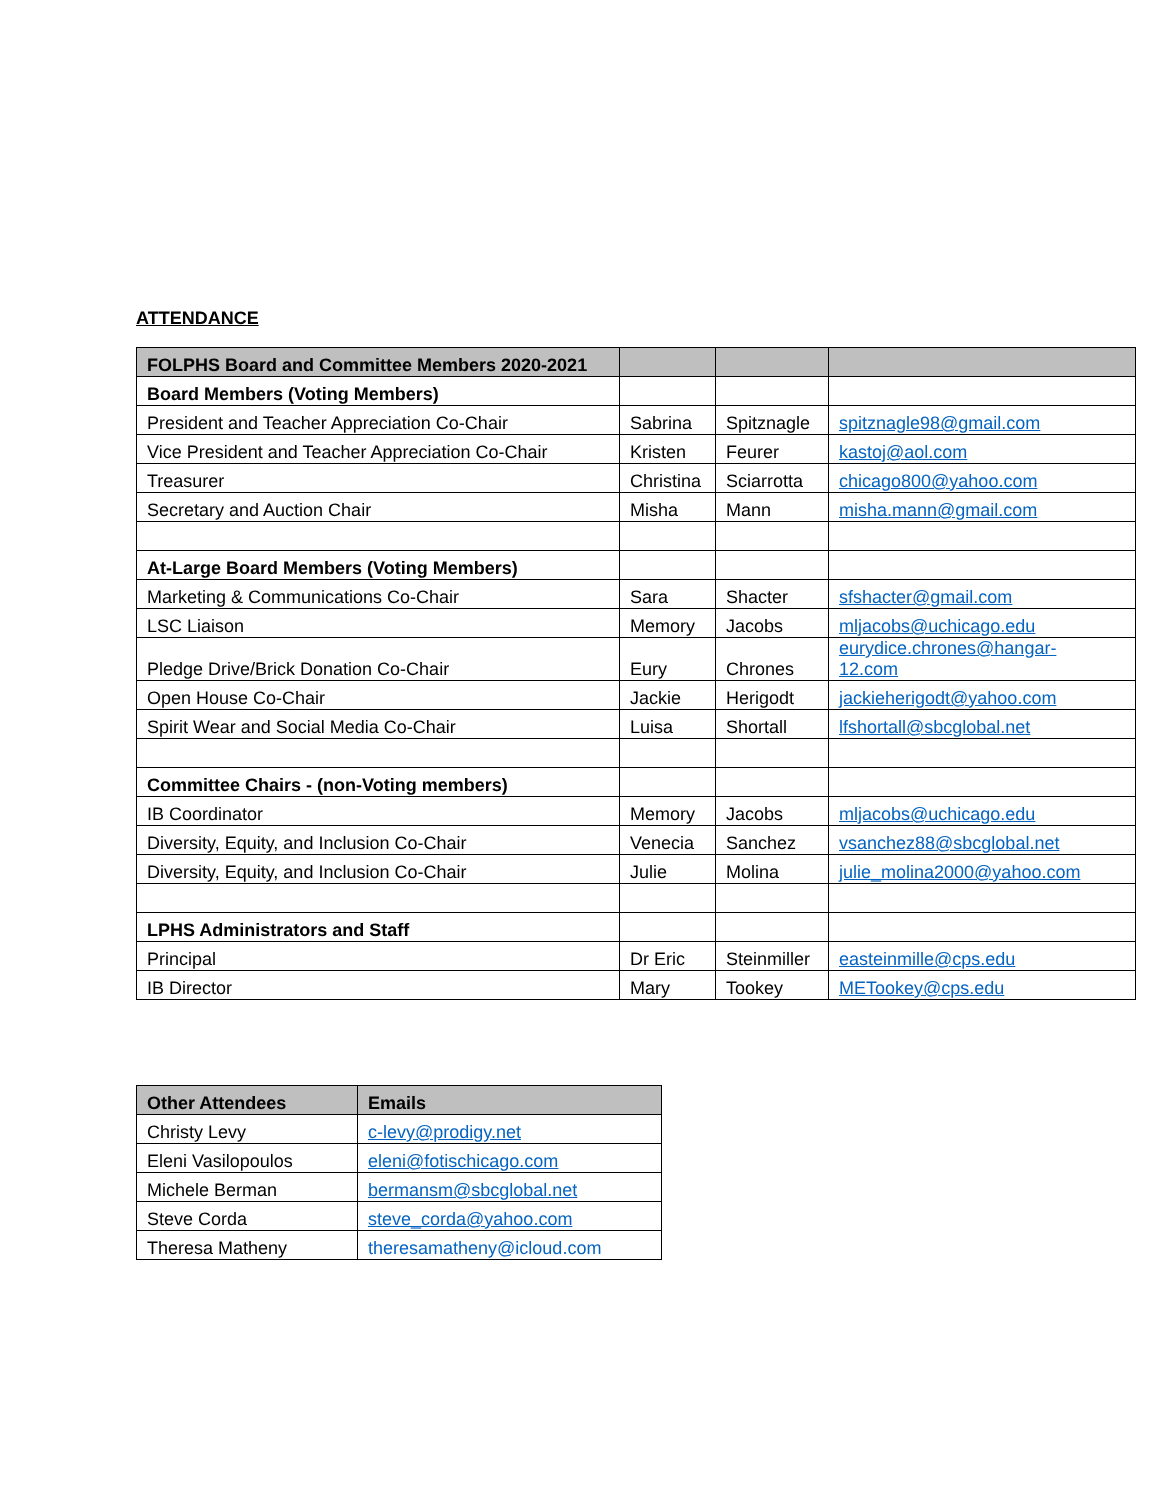ATTENDANCE
| FOLPHS Board and Committee Members 2020-2021 | | | |
| Board Members (Voting Members) | | | |
| President and Teacher Appreciation Co-Chair | Sabrina | Spitznagle | spitznagle98@gmail.com |
| Vice President and Teacher Appreciation Co-Chair | Kristen | Feurer | kastoj@aol.com |
| Treasurer | Christina | Sciarrotta | chicago800@yahoo.com |
| Secretary and Auction Chair | Misha | Mann | misha.mann@gmail.com |
| At-Large Board Members (Voting Members) | | | |
| Marketing & Communications Co-Chair | Sara | Shacter | sfshacter@gmail.com |
| LSC Liaison | Memory | Jacobs | mljacobs@uchicago.edu |
| Pledge Drive/Brick Donation Co-Chair | Eury | Chrones | eurydice.chrones@hangar- 12.com |
| Open House Co-Chair | Jackie | Herigodt | jackieherigodt@yahoo.com |
| Spirit Wear and Social Media Co-Chair | Luisa | Shortall | lfshortall@sbcglobal.net |
| Committee Chairs - (non-Voting members) | | | |
| IB Coordinator | Memory | Jacobs | mljacobs@uchicago.edu |
| Diversity, Equity, and Inclusion Co-Chair | Venecia | Sanchez | vsanchez88@sbcglobal.net |
| Diversity, Equity, and Inclusion Co-Chair | Julie | Molina | julie_molina2000@yahoo.com |
| LPHS Administrators and Staff | | | |
| Principal | Dr Eric | Steinmiller | easteinmille@cps.edu |
| IB Director | Mary | Tookey | METookey@cps.edu |
| Other Attendees | Emails |
| --- | --- |
| Christy Levy | c-levy@prodigy.net |
| Eleni Vasilopoulos | eleni@fotischicago.com |
| Michele Berman | bermansm@sbcglobal.net |
| Steve Corda | steve_corda@yahoo.com |
| Theresa Matheny | theresamatheny@icloud.com |